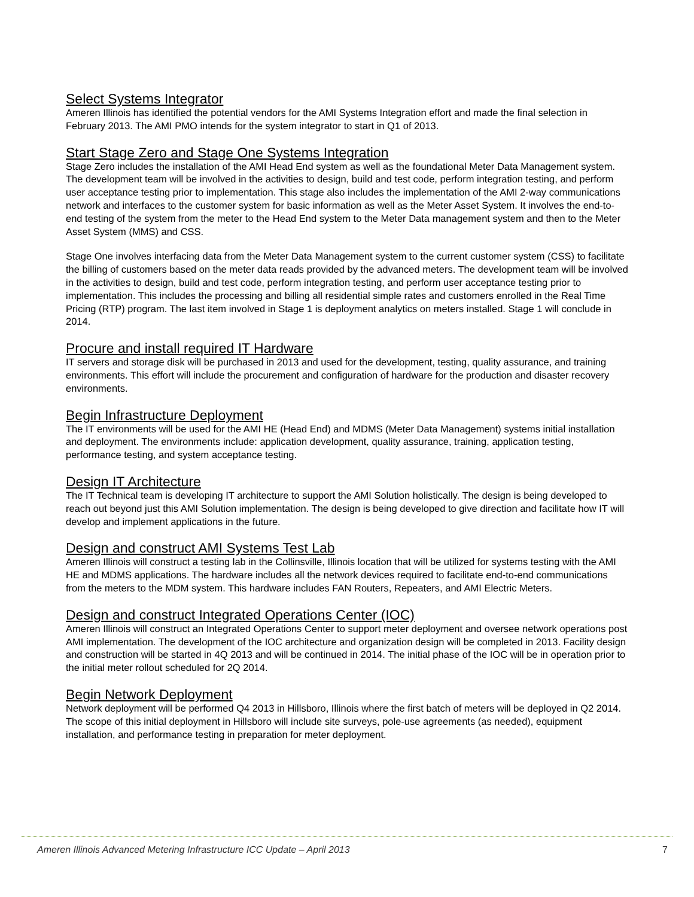Select Systems Integrator
Ameren Illinois has identified the potential vendors for the AMI Systems Integration effort and made the final selection in February 2013. The AMI PMO intends for the system integrator to start in Q1 of 2013.
Start Stage Zero and Stage One Systems Integration
Stage Zero includes the installation of the AMI Head End system as well as the foundational Meter Data Management system. The development team will be involved in the activities to design, build and test code, perform integration testing, and perform user acceptance testing prior to implementation. This stage also includes the implementation of the AMI 2-way communications network and interfaces to the customer system for basic information as well as the Meter Asset System. It involves the end-to-end testing of the system from the meter to the Head End system to the Meter Data management system and then to the Meter Asset System (MMS) and CSS.
Stage One involves interfacing data from the Meter Data Management system to the current customer system (CSS) to facilitate the billing of customers based on the meter data reads provided by the advanced meters. The development team will be involved in the activities to design, build and test code, perform integration testing, and perform user acceptance testing prior to implementation. This includes the processing and billing all residential simple rates and customers enrolled in the Real Time Pricing (RTP) program. The last item involved in Stage 1 is deployment analytics on meters installed. Stage 1 will conclude in 2014.
Procure and install required IT Hardware
IT servers and storage disk will be purchased in 2013 and used for the development, testing, quality assurance, and training environments. This effort will include the procurement and configuration of hardware for the production and disaster recovery environments.
Begin Infrastructure Deployment
The IT environments will be used for the AMI HE (Head End) and MDMS (Meter Data Management) systems initial installation and deployment. The environments include: application development, quality assurance, training, application testing, performance testing, and system acceptance testing.
Design IT Architecture
The IT Technical team is developing IT architecture to support the AMI Solution holistically. The design is being developed to reach out beyond just this AMI Solution implementation. The design is being developed to give direction and facilitate how IT will develop and implement applications in the future.
Design and construct AMI Systems Test Lab
Ameren Illinois will construct a testing lab in the Collinsville, Illinois location that will be utilized for systems testing with the AMI HE and MDMS applications. The hardware includes all the network devices required to facilitate end-to-end communications from the meters to the MDM system. This hardware includes FAN Routers, Repeaters, and AMI Electric Meters.
Design and construct Integrated Operations Center (IOC)
Ameren Illinois will construct an Integrated Operations Center to support meter deployment and oversee network operations post AMI implementation. The development of the IOC architecture and organization design will be completed in 2013. Facility design and construction will be started in 4Q 2013 and will be continued in 2014. The initial phase of the IOC will be in operation prior to the initial meter rollout scheduled for 2Q 2014.
Begin Network Deployment
Network deployment will be performed Q4 2013 in Hillsboro, Illinois where the first batch of meters will be deployed in Q2 2014. The scope of this initial deployment in Hillsboro will include site surveys, pole-use agreements (as needed), equipment installation, and performance testing in preparation for meter deployment.
Ameren Illinois Advanced Metering Infrastructure ICC Update – April 2013 7